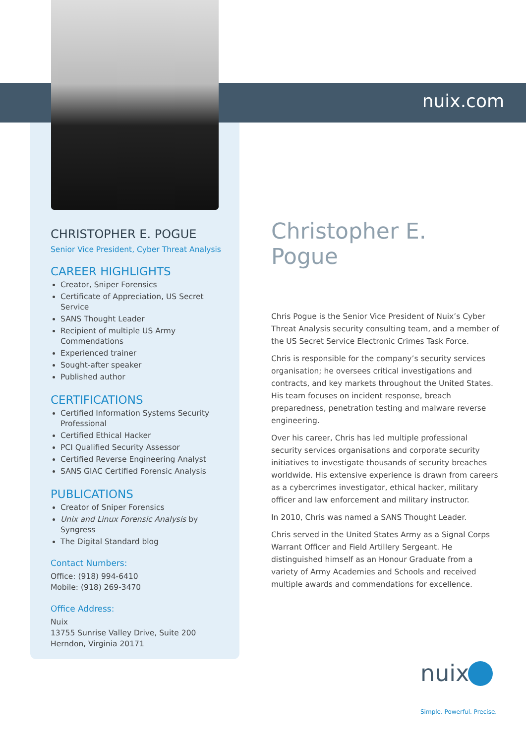nuix.com
CHRISTOPHER E. POGUE
Senior Vice President, Cyber Threat Analysis
CAREER HIGHLIGHTS
Creator, Sniper Forensics
Certificate of Appreciation, US Secret Service
SANS Thought Leader
Recipient of multiple US Army Commendations
Experienced trainer
Sought-after speaker
Published author
CERTIFICATIONS
Certified Information Systems Security Professional
Certified Ethical Hacker
PCI Qualified Security Assessor
Certified Reverse Engineering Analyst
SANS GIAC Certified Forensic Analysis
PUBLICATIONS
Creator of Sniper Forensics
Unix and Linux Forensic Analysis by Syngress
The Digital Standard blog
Contact Numbers:
Office: (918) 994-6410
Mobile: (918) 269-3470
Office Address:
Nuix
13755 Sunrise Valley Drive, Suite 200
Herndon, Virginia 20171
Christopher E. Pogue
Chris Pogue is the Senior Vice President of Nuix’s Cyber Threat Analysis security consulting team, and a member of the US Secret Service Electronic Crimes Task Force.
Chris is responsible for the company’s security services organisation; he oversees critical investigations and contracts, and key markets throughout the United States. His team focuses on incident response, breach preparedness, penetration testing and malware reverse engineering.
Over his career, Chris has led multiple professional security services organisations and corporate security initiatives to investigate thousands of security breaches worldwide. His extensive experience is drawn from careers as a cybercrimes investigator, ethical hacker, military officer and law enforcement and military instructor.
In 2010, Chris was named a SANS Thought Leader.
Chris served in the United States Army as a Signal Corps Warrant Officer and Field Artillery Sergeant. He distinguished himself as an Honour Graduate from a variety of Army Academies and Schools and received multiple awards and commendations for excellence.
nuix
Simple. Powerful. Precise.